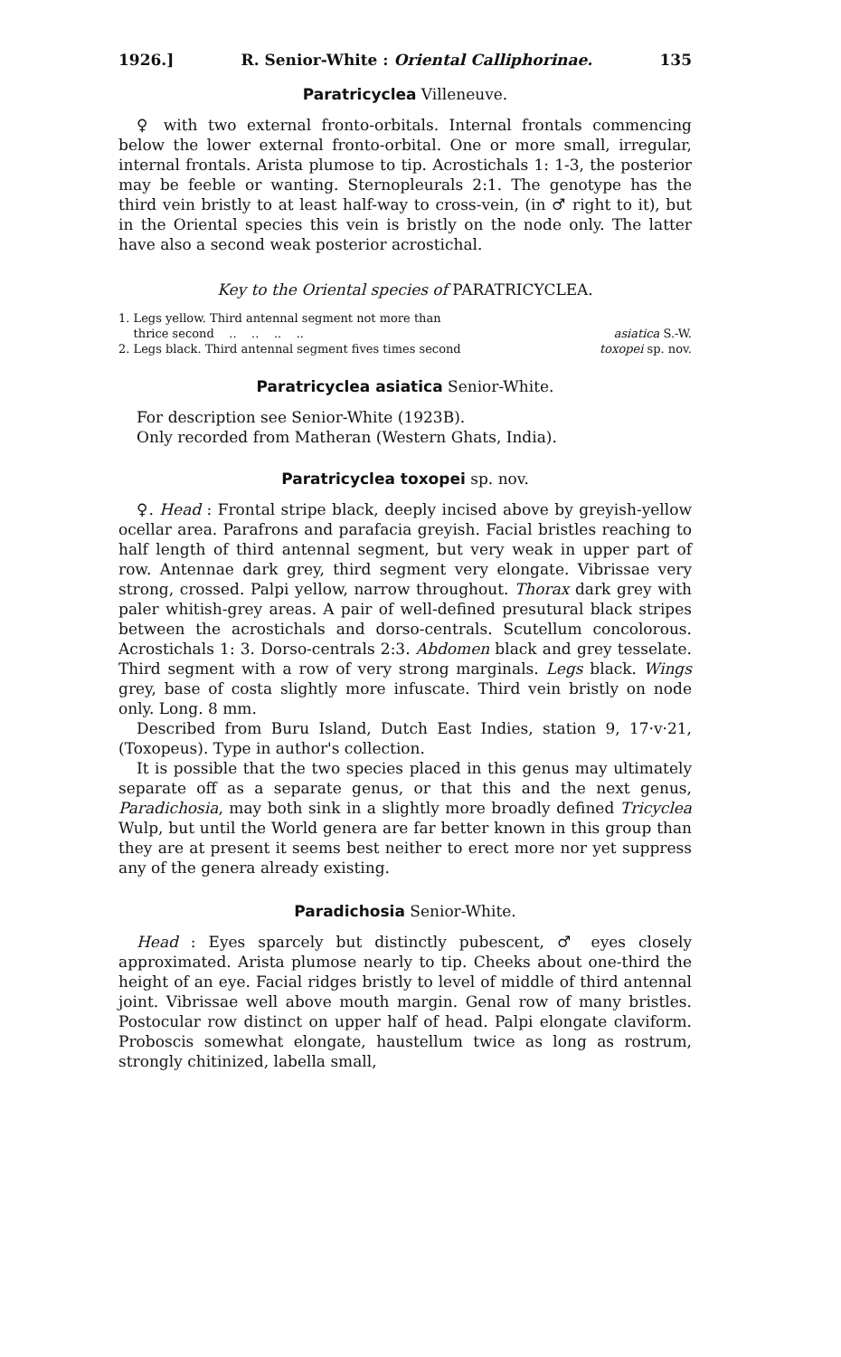1926.] R. Senior-White : Oriental Calliphorinae. 135
Paratricyclea Villeneuve.
♀ with two external fronto-orbitals. Internal frontals commencing below the lower external fronto-orbital. One or more small, irregular, internal frontals. Arista plumose to tip. Acrostichals 1: 1-3, the posterior may be feeble or wanting. Sternopleurals 2:1. The genotype has the third vein bristly to at least half-way to cross-vein, (in ♂ right to it), but in the Oriental species this vein is bristly on the node only. The latter have also a second weak posterior acrostichal.
Key to the Oriental species of PARATRICYCLEA.
1. Legs yellow. Third antennal segment not more than
thrice second .. .. .. .. asiatica S.-W.
2. Legs black. Third antennal segment fives times second toxopei sp. nov.
Paratricyclea asiatica Senior-White.
For description see Senior-White (1923B).
Only recorded from Matheran (Western Ghats, India).
Paratricyclea toxopei sp. nov.
♀. Head : Frontal stripe black, deeply incised above by greyish-yellow ocellar area. Parafrons and parafacia greyish. Facial bristles reaching to half length of third antennal segment, but very weak in upper part of row. Antennae dark grey, third segment very elongate. Vibrissae very strong, crossed. Palpi yellow, narrow throughout. Thorax dark grey with paler whitish-grey areas. A pair of well-defined presutural black stripes between the acrostichals and dorso-centrals. Scutellum concolorous. Acrostichals 1: 3. Dorso-centrals 2:3. Abdomen black and grey tesselate. Third segment with a row of very strong marginals. Legs black. Wings grey, base of costa slightly more infuscate. Third vein bristly on node only. Long. 8 mm.
Described from Buru Island, Dutch East Indies, station 9, 17·v·21, (Toxopeus). Type in author's collection.
It is possible that the two species placed in this genus may ultimately separate off as a separate genus, or that this and the next genus, Paradichosia, may both sink in a slightly more broadly defined Tricyclea Wulp, but until the World genera are far better known in this group than they are at present it seems best neither to erect more nor yet suppress any of the genera already existing.
Paradichosia Senior-White.
Head : Eyes sparcely but distinctly pubescent, ♂ eyes closely approximated. Arista plumose nearly to tip. Cheeks about one-third the height of an eye. Facial ridges bristly to level of middle of third antennal joint. Vibrissae well above mouth margin. Genal row of many bristles. Postocular row distinct on upper half of head. Palpi elongate claviform. Proboscis somewhat elongate, haustellum twice as long as rostrum, strongly chitinized, labella small,